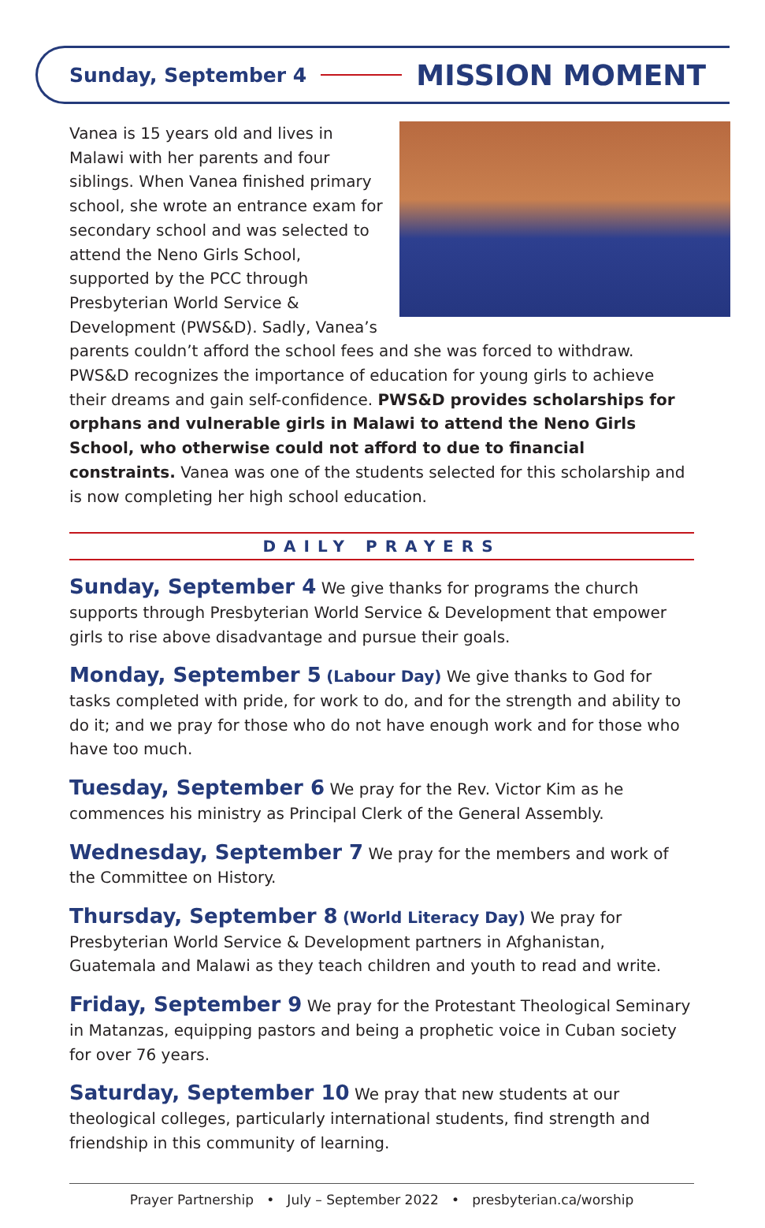Sunday, September 4 MISSION MOMENT
Vanea is 15 years old and lives in Malawi with her parents and four siblings. When Vanea finished primary school, she wrote an entrance exam for secondary school and was selected to attend the Neno Girls School, supported by the PCC through Presbyterian World Service & Development (PWS&D). Sadly, Vanea’s parents couldn’t afford the school fees and she was forced to withdraw. PWS&D recognizes the importance of education for young girls to achieve their dreams and gain self-confidence. PWS&D provides scholarships for orphans and vulnerable girls in Malawi to attend the Neno Girls School, who otherwise could not afford to due to financial constraints. Vanea was one of the students selected for this scholarship and is now completing her high school education.
DAILY PRAYERS
Sunday, September 4 We give thanks for programs the church supports through Presbyterian World Service & Development that empower girls to rise above disadvantage and pursue their goals.
Monday, September 5 (Labour Day) We give thanks to God for tasks completed with pride, for work to do, and for the strength and ability to do it; and we pray for those who do not have enough work and for those who have too much.
Tuesday, September 6 We pray for the Rev. Victor Kim as he commences his ministry as Principal Clerk of the General Assembly.
Wednesday, September 7 We pray for the members and work of the Committee on History.
Thursday, September 8 (World Literacy Day) We pray for Presbyterian World Service & Development partners in Afghanistan, Guatemala and Malawi as they teach children and youth to read and write.
Friday, September 9 We pray for the Protestant Theological Seminary in Matanzas, equipping pastors and being a prophetic voice in Cuban society for over 76 years.
Saturday, September 10 We pray that new students at our theological colleges, particularly international students, find strength and friendship in this community of learning.
Prayer Partnership • July – September 2022 • presbyterian.ca/worship